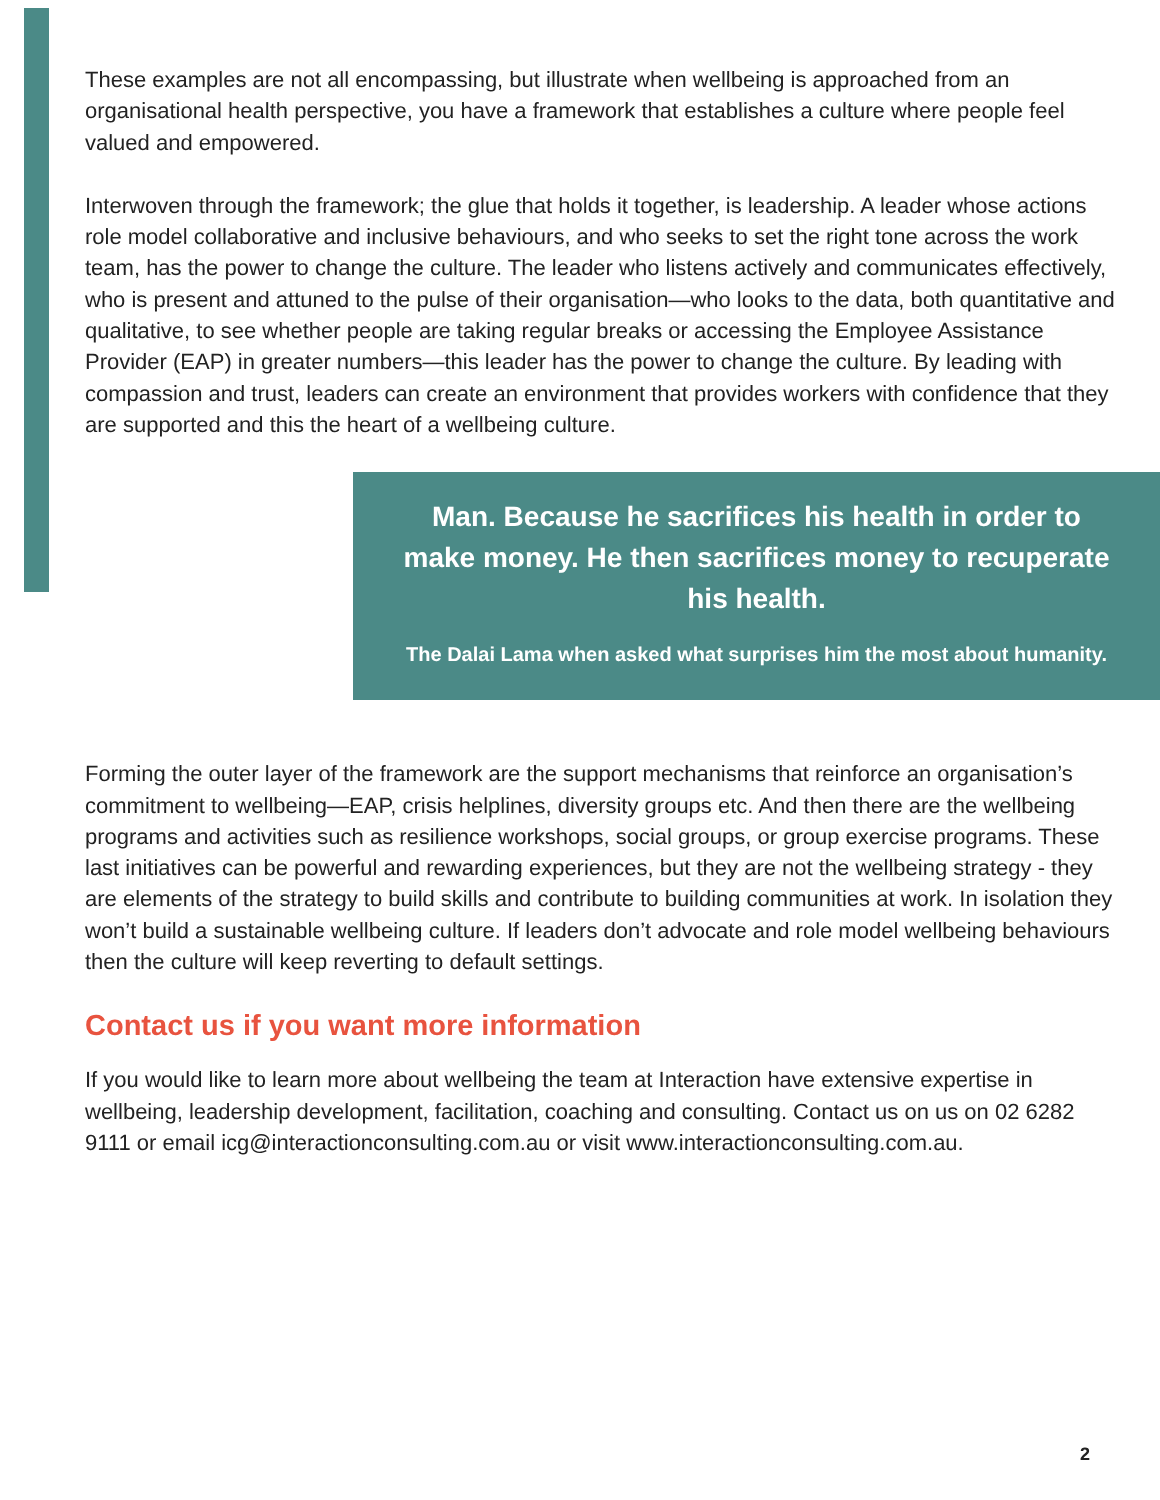These examples are not all encompassing, but illustrate when wellbeing is approached from an organisational health perspective, you have a framework that establishes a culture where people feel valued and empowered.
Interwoven through the framework; the glue that holds it together, is leadership. A leader whose actions role model collaborative and inclusive behaviours, and who seeks to set the right tone across the work team, has the power to change the culture. The leader who listens actively and communicates effectively, who is present and attuned to the pulse of their organisation—who looks to the data, both quantitative and qualitative, to see whether people are taking regular breaks or accessing the Employee Assistance Provider (EAP) in greater numbers—this leader has the power to change the culture. By leading with compassion and trust, leaders can create an environment that provides workers with confidence that they are supported and this the heart of a wellbeing culture.
Man. Because he sacrifices his health in order to make money. He then sacrifices money to recuperate his health.
The Dalai Lama when asked what surprises him the most about humanity.
Forming the outer layer of the framework are the support mechanisms that reinforce an organisation’s commitment to wellbeing—EAP, crisis helplines, diversity groups etc. And then there are the wellbeing programs and activities such as resilience workshops, social groups, or group exercise programs. These last initiatives can be powerful and rewarding experiences, but they are not the wellbeing strategy - they are elements of the strategy to build skills and contribute to building communities at work. In isolation they won’t build a sustainable wellbeing culture. If leaders don’t advocate and role model wellbeing behaviours then the culture will keep reverting to default settings.
Contact us if you want more information
If you would like to learn more about wellbeing the team at Interaction have extensive expertise in wellbeing, leadership development, facilitation, coaching and consulting. Contact us on us on 02 6282 9111 or email icg@interactionconsulting.com.au or visit www.interactionconsulting.com.au.
2